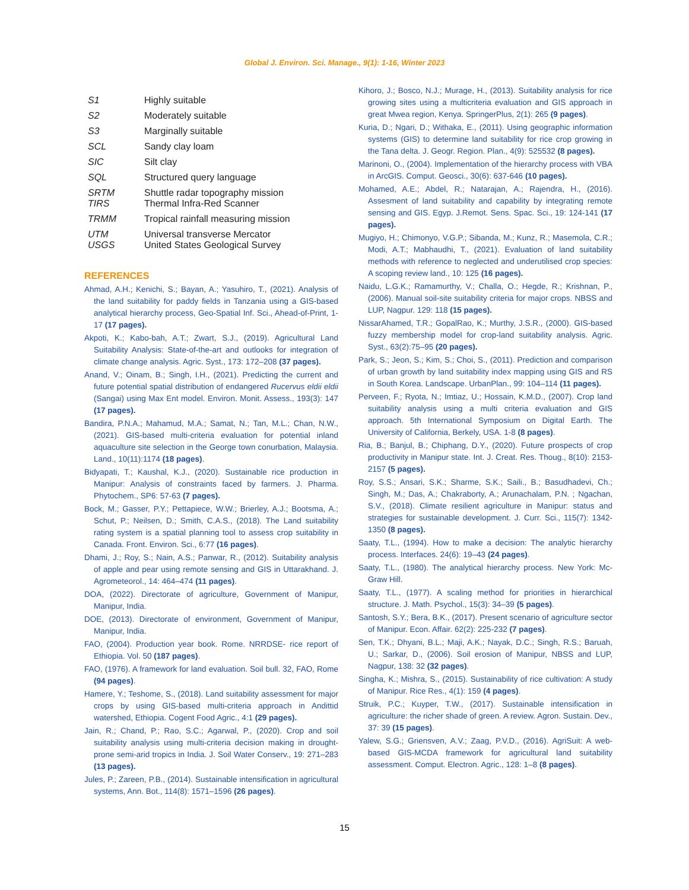Global J. Environ. Sci. Manage., 9(1): 1-16, Winter 2023
| S1 | Highly suitable |
| S2 | Moderately suitable |
| S3 | Marginally suitable |
| SCL | Sandy clay loam |
| SIC | Silt clay |
| SQL | Structured query language |
| SRTM TIRS | Shuttle radar topography mission Thermal Infra-Red Scanner |
| TRMM | Tropical rainfall measuring mission |
| UTM USGS | Universal transverse Mercator United States Geological Survey |
REFERENCES
Ahmad, A.H.; Kenichi, S.; Bayan, A.; Yasuhiro, T., (2021). Analysis of the land suitability for paddy fields in Tanzania using a GIS-based analytical hierarchy process, Geo-Spatial Inf. Sci., Ahead-of-Print, 1-17 (17 pages).
Akpoti, K.; Kabo-bah, A.T.; Zwart, S.J., (2019). Agricultural Land Suitability Analysis: State-of-the-art and outlooks for integration of climate change analysis. Agric. Syst., 173: 172–208 (37 pages).
Anand, V.; Oinam, B.; Singh, I.H., (2021). Predicting the current and future potential spatial distribution of endangered Rucervus eldii eldii (Sangai) using Max Ent model. Environ. Monit. Assess., 193(3): 147 (17 pages).
Bandira, P.N.A.; Mahamud, M.A.; Samat, N.; Tan, M.L.; Chan, N.W., (2021). GIS-based multi-criteria evaluation for potential inland aquaculture site selection in the George town conurbation, Malaysia. Land., 10(11):1174 (18 pages).
Bidyapati, T.; Kaushal, K.J., (2020). Sustainable rice production in Manipur: Analysis of constraints faced by farmers. J. Pharma. Phytochem., SP6: 57-63 (7 pages).
Bock, M.; Gasser, P.Y.; Pettapiece, W.W.; Brierley, A.J.; Bootsma, A.; Schut, P.; Neilsen, D.; Smith, C.A.S., (2018). The Land suitability rating system is a spatial planning tool to assess crop suitability in Canada. Front. Environ. Sci., 6:77 (16 pages).
Dhami, J.; Roy, S.; Nain, A.S.; Panwar, R., (2012). Suitability analysis of apple and pear using remote sensing and GIS in Uttarakhand. J. Agrometeorol., 14: 464–474 (11 pages).
DOA, (2022). Directorate of agriculture, Government of Manipur, Manipur, India.
DOE, (2013). Directorate of environment, Government of Manipur, Manipur, India.
FAO, (2004). Production year book. Rome. NRRDSE- rice report of Ethiopia. Vol. 50 (187 pages).
FAO, (1976). A framework for land evaluation. Soil bull. 32, FAO, Rome (94 pages).
Hamere, Y.; Teshome, S., (2018). Land suitability assessment for major crops by using GIS-based multi-criteria approach in Andittid watershed, Ethiopia. Cogent Food Agric., 4:1 (29 pages).
Jain, R.; Chand, P.; Rao, S.C.; Agarwal, P., (2020). Crop and soil suitability analysis using multi-criteria decision making in drought-prone semi-arid tropics in India. J. Soil Water Conserv., 19: 271–283 (13 pages).
Jules, P.; Zareen, P.B., (2014). Sustainable intensification in agricultural systems, Ann. Bot., 114(8): 1571–1596 (26 pages).
Kihoro, J.; Bosco, N.J.; Murage, H., (2013). Suitability analysis for rice growing sites using a multicriteria evaluation and GIS approach in great Mwea region, Kenya. SpringerPlus, 2(1): 265 (9 pages).
Kuria, D.; Ngari, D.; Withaka, E., (2011). Using geographic information systems (GIS) to determine land suitability for rice crop growing in the Tana delta. J. Geogr. Region. Plan., 4(9): 525532 (8 pages).
Marinoni, O., (2004). Implementation of the hierarchy process with VBA in ArcGIS. Comput. Geosci., 30(6): 637-646 (10 pages).
Mohamed, A.E.; Abdel, R.; Natarajan, A.; Rajendra, H., (2016). Assesment of land suitability and capability by integrating remote sensing and GIS. Egyp. J.Remot. Sens. Spac. Sci., 19: 124-141 (17 pages).
Mugiyo, H.; Chimonyo, V.G.P.; Sibanda, M.; Kunz, R.; Masemola, C.R.; Modi, A.T.; Mabhaudhi, T., (2021). Evaluation of land suitability methods with reference to neglected and underutilised crop species: A scoping review land., 10: 125 (16 pages).
Naidu, L.G.K.; Ramamurthy, V.; Challa, O.; Hegde, R.; Krishnan, P.,(2006). Manual soil-site suitability criteria for major crops. NBSS and LUP, Nagpur. 129: 118 (15 pages).
NissarAhamed, T.R.; GopalRao, K.; Murthy, J.S.R., (2000). GIS-based fuzzy membership model for crop-land suitability analysis. Agric. Syst., 63(2):75–95 (20 pages).
Park, S.; Jeon, S.; Kim, S.; Choi, S., (2011). Prediction and comparison of urban growth by land suitability index mapping using GIS and RS in South Korea. Landscape. UrbanPlan., 99: 104–114 (11 pages).
Perveen, F.; Ryota, N.; Imtiaz, U.; Hossain, K.M.D., (2007). Crop land suitability analysis using a multi criteria evaluation and GIS approach. 5th International Symposium on Digital Earth. The University of California, Berkely, USA. 1-8 (8 pages).
Ria, B.; Banjul, B.; Chiphang, D.Y., (2020). Future prospects of crop productivity in Manipur state. Int. J. Creat. Res. Thoug., 8(10): 2153-2157 (5 pages).
Roy, S.S.; Ansari, S.K.; Sharme, S.K.; Saili., B.; Basudhadevi, Ch.; Singh, M.; Das, A.; Chakraborty, A.; Arunachalam, P.N. ; Ngachan, S.V., (2018). Climate resilient agriculture in Manipur: status and strategies for sustainable development. J. Curr. Sci., 115(7): 1342-1350 (8 pages).
Saaty, T.L., (1994). How to make a decision: The analytic hierarchy process. Interfaces. 24(6): 19–43 (24 pages).
Saaty, T.L., (1980). The analytical hierarchy process. New York: Mc-Graw Hill.
Saaty, T.L., (1977). A scaling method for priorities in hierarchical structure. J. Math. Psychol., 15(3): 34–39 (5 pages).
Santosh, S.Y.; Bera, B.K., (2017). Present scenario of agriculture sector of Manipur. Econ. Affair. 62(2): 225-232 (7 pages).
Sen, T.K.; Dhyani, B.L.; Maji, A.K.; Nayak, D.C.; Singh, R.S.; Baruah, U.; Sarkar, D., (2006). Soil erosion of Manipur, NBSS and LUP, Nagpur, 138: 32 (32 pages).
Singha, K.; Mishra, S., (2015). Sustainability of rice cultivation: A study of Manipur. Rice Res., 4(1): 159 (4 pages).
Struik, P.C.; Kuyper, T.W., (2017). Sustainable intensification in agriculture: the richer shade of green. A review. Agron. Sustain. Dev., 37: 39 (15 pages).
Yalew, S.G.; Griensven, A.V.; Zaag, P.V.D., (2016). AgriSuit: A web-based GIS-MCDA framework for agricultural land suitability assessment. Comput. Electron. Agric., 128: 1–8 (8 pages).
15